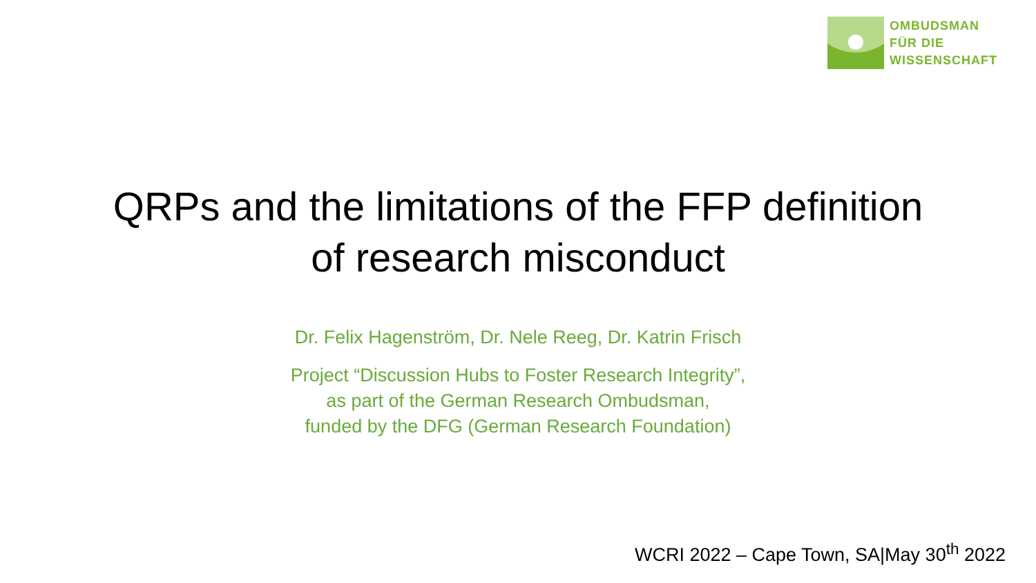OMBUDSMAN
FÜR DIE
WISSENSCHAFT
QRPs and the limitations of the FFP definition
of research misconduct
Dr. Felix Hagenström, Dr. Nele Reeg, Dr. Katrin Frisch
Project “Discussion Hubs to Foster Research Integrity”,
as part of the German Research Ombudsman,
funded by the DFG (German Research Foundation)
WCRI 2022 – Cape Town, SA|May 30<sup>th</sup> 2022